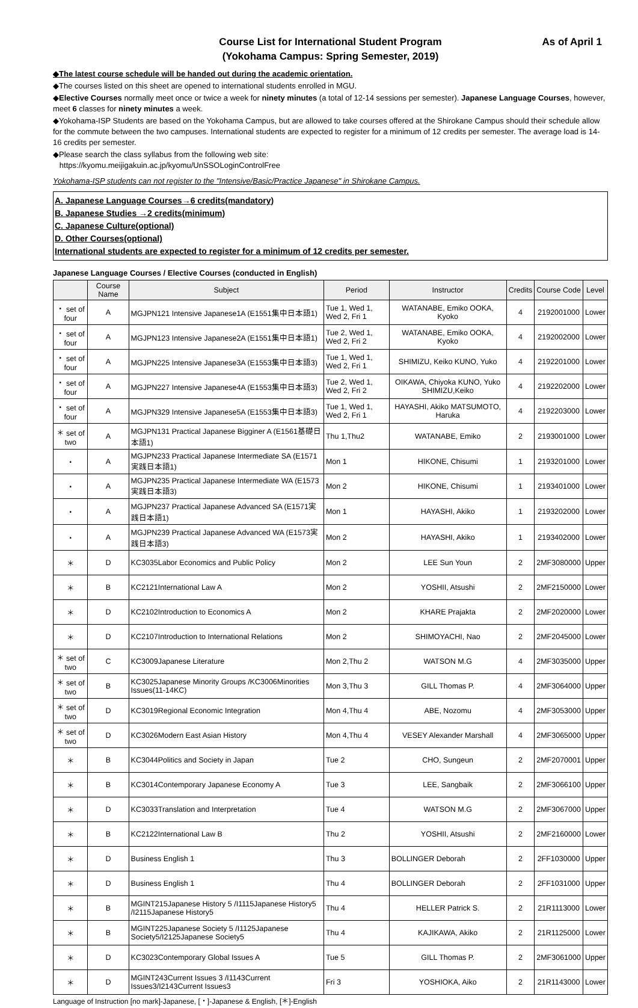Course List for International Student Program As of April 1
(Yokohama Campus: Spring Semester, 2019)
◆The latest course schedule will be handed out during the academic orientation.
◆The courses listed on this sheet are opened to international students enrolled in MGU.
◆Elective Courses normally meet once or twice a week for ninety minutes (a total of 12-14 sessions per semester). Japanese Language Courses, however, meet 6 classes for ninety minutes a week.
◆Yokohama-ISP Students are based on the Yokohama Campus, but are allowed to take courses offered at the Shirokane Campus should their schedule allow for the commute between the two campuses. International students are expected to register for a minimum of 12 credits per semester. The average load is 14-16 credits per semester.
◆Please search the class syllabus from the following web site:
https://kyomu.meijigakuin.ac.jp/kyomu/UnSSOLoginControlFree
Yokohama-ISP students can not register to the "Intensive/Basic/Practice Japanese" in Shirokane Campus.
A. Japanese Language Courses→6 credits(mandatory)
B. Japanese Studies →2 credits(minimum)
C. Japanese Culture(optional)
D. Other Courses(optional)
International students are expected to register for a minimum of 12 credits per semester.
Japanese Language Courses / Elective Courses (conducted in English)
| | Course Name | Subject | Period | Instructor | Credits | Course Code | Level |
| --- | --- | --- | --- | --- | --- | --- | --- |
| ・ set of four | A | MGJPN121 Intensive Japanese1A (E1551集中日本語1) | Tue 1, Wed 1, Wed 2, Fri 1 | WATANABE, Emiko OOKA, Kyoko | 4 | 2192001000 | Lower |
| ・ set of four | A | MGJPN123 Intensive Japanese2A (E1551集中日本語1) | Tue 2, Wed 1, Wed 2, Fri 2 | WATANABE, Emiko OOKA, Kyoko | 4 | 2192002000 | Lower |
| ・ set of four | A | MGJPN225 Intensive Japanese3A (E1553集中日本語3) | Tue 1, Wed 1, Wed 2, Fri 1 | SHIMIZU, Keiko KUNO, Yuko | 4 | 2192201000 | Lower |
| ・ set of four | A | MGJPN227 Intensive Japanese4A (E1553集中日本語3) | Tue 2, Wed 1, Wed 2, Fri 2 | OIKAWA, Chiyoka KUNO, Yuko SHIMIZU,Keiko | 4 | 2192202000 | Lower |
| ・ set of four | A | MGJPN329 Intensive Japanese5A (E1553集中日本語3) | Tue 1, Wed 1, Wed 2, Fri 1 | HAYASHI, Akiko MATSUMOTO, Haruka | 4 | 2192203000 | Lower |
| ＊ set of two | A | MGJPN131 Practical Japanese Bigginer A (E1561基礎日本語1) | Thu 1,Thu2 | WATANABE, Emiko | 2 | 2193001000 | Lower |
| ・ | A | MGJPN233 Practical Japanese Intermediate SA (E1571実践日本語1) | Mon 1 | HIKONE, Chisumi | 1 | 2193201000 | Lower |
| ・ | A | MGJPN235 Practical Japanese Intermediate WA (E1573実践日本語3) | Mon 2 | HIKONE, Chisumi | 1 | 2193401000 | Lower |
| ・ | A | MGJPN237 Practical Japanese Advanced SA (E1571実践日本語1) | Mon 1 | HAYASHI, Akiko | 1 | 2193202000 | Lower |
| ・ | A | MGJPN239 Practical Japanese Advanced WA (E1573実践日本語3) | Mon 2 | HAYASHI, Akiko | 1 | 2193402000 | Lower |
| ＊ | D | KC3035Labor Economics and Public Policy | Mon 2 | LEE Sun Youn | 2 | 2MF3080000 | Upper |
| ＊ | B | KC2121International Law A | Mon 2 | YOSHII, Atsushi | 2 | 2MF2150000 | Lower |
| ＊ | D | KC2102Introduction to Economics A | Mon 2 | KHARE Prajakta | 2 | 2MF2020000 | Lower |
| ＊ | D | KC2107Introduction to International Relations | Mon 2 | SHIMOYACHI, Nao | 2 | 2MF2045000 | Lower |
| ＊ set of two | C | KC3009Japanese Literature | Mon 2,Thu 2 | WATSON M.G | 4 | 2MF3035000 | Upper |
| ＊ set of two | B | KC3025Japanese Minority Groups /KC3006Minorities Issues(11-14KC) | Mon 3,Thu 3 | GILL Thomas P. | 4 | 2MF3064000 | Upper |
| ＊ set of two | D | KC3019Regional Economic Integration | Mon 4,Thu 4 | ABE, Nozomu | 4 | 2MF3053000 | Upper |
| ＊ set of two | D | KC3026Modern East Asian History | Mon 4,Thu 4 | VESEY Alexander Marshall | 4 | 2MF3065000 | Upper |
| ＊ | B | KC3044Politics and Society in Japan | Tue 2 | CHO, Sungeun | 2 | 2MF2070001 | Upper |
| ＊ | B | KC3014Contemporary Japanese Economy A | Tue 3 | LEE, Sangbaik | 2 | 2MF3066100 | Upper |
| ＊ | D | KC3033Translation and Interpretation | Tue 4 | WATSON M.G | 2 | 2MF3067000 | Upper |
| ＊ | B | KC2122International Law B | Thu 2 | YOSHII, Atsushi | 2 | 2MF2160000 | Lower |
| ＊ | D | Business English 1 | Thu 3 | BOLLINGER Deborah | 2 | 2FF1030000 | Upper |
| ＊ | D | Business English 1 | Thu 4 | BOLLINGER Deborah | 2 | 2FF1031000 | Upper |
| ＊ | B | MGINT215Japanese History 5 /I1115Japanese History5 /I2115Japanese History5 | Thu 4 | HELLER Patrick S. | 2 | 21R1113000 | Lower |
| ＊ | B | MGINT225Japanese Society 5 /I1125Japanese Society5/I2125Japanese Society5 | Thu 4 | KAJIKAWA, Akiko | 2 | 21R1125000 | Lower |
| ＊ | D | KC3023Contemporary Global Issues A | Tue 5 | GILL Thomas P. | 2 | 2MF3061000 | Upper |
| ＊ | D | MGINT243Current Issues 3 /I1143Current Issues3/I2143Current Issues3 | Fri 3 | YOSHIOKA, Aiko | 2 | 21R1143000 | Lower |
Language of Instruction [no mark]-Japanese, [・]-Japanese & English, [＊]-English